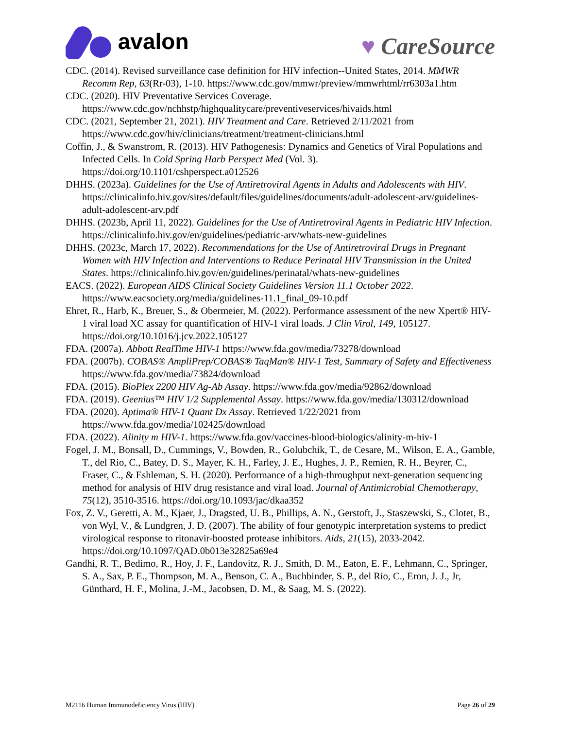avalon
♥ CareSource
CDC. (2014). Revised surveillance case definition for HIV infection--United States, 2014. MMWR Recomm Rep, 63(Rr-03), 1-10. https://www.cdc.gov/mmwr/preview/mmwrhtml/rr6303a1.htm
CDC. (2020). HIV Preventative Services Coverage. https://www.cdc.gov/nchhstp/highqualitycare/preventiveservices/hivaids.html
CDC. (2021, September 21, 2021). HIV Treatment and Care. Retrieved 2/11/2021 from https://www.cdc.gov/hiv/clinicians/treatment/treatment-clinicians.html
Coffin, J., & Swanstrom, R. (2013). HIV Pathogenesis: Dynamics and Genetics of Viral Populations and Infected Cells. In Cold Spring Harb Perspect Med (Vol. 3). https://doi.org/10.1101/cshperspect.a012526
DHHS. (2023a). Guidelines for the Use of Antiretroviral Agents in Adults and Adolescents with HIV. https://clinicalinfo.hiv.gov/sites/default/files/guidelines/documents/adult-adolescent-arv/guidelines-adult-adolescent-arv.pdf
DHHS. (2023b, April 11, 2022). Guidelines for the Use of Antiretroviral Agents in Pediatric HIV Infection. https://clinicalinfo.hiv.gov/en/guidelines/pediatric-arv/whats-new-guidelines
DHHS. (2023c, March 17, 2022). Recommendations for the Use of Antiretroviral Drugs in Pregnant Women with HIV Infection and Interventions to Reduce Perinatal HIV Transmission in the United States. https://clinicalinfo.hiv.gov/en/guidelines/perinatal/whats-new-guidelines
EACS. (2022). European AIDS Clinical Society Guidelines Version 11.1 October 2022. https://www.eacsociety.org/media/guidelines-11.1_final_09-10.pdf
Ehret, R., Harb, K., Breuer, S., & Obermeier, M. (2022). Performance assessment of the new Xpert® HIV-1 viral load XC assay for quantification of HIV-1 viral loads. J Clin Virol, 149, 105127. https://doi.org/10.1016/j.jcv.2022.105127
FDA. (2007a). Abbott RealTime HIV-1 https://www.fda.gov/media/73278/download
FDA. (2007b). COBAS® AmpliPrep/COBAS® TaqMan® HIV-1 Test, Summary of Safety and Effectiveness https://www.fda.gov/media/73824/download
FDA. (2015). BioPlex 2200 HIV Ag-Ab Assay. https://www.fda.gov/media/92862/download
FDA. (2019). Geenius™ HIV 1/2 Supplemental Assay. https://www.fda.gov/media/130312/download
FDA. (2020). Aptima® HIV-1 Quant Dx Assay. Retrieved 1/22/2021 from https://www.fda.gov/media/102425/download
FDA. (2022). Alinity m HIV-1. https://www.fda.gov/vaccines-blood-biologics/alinity-m-hiv-1
Fogel, J. M., Bonsall, D., Cummings, V., Bowden, R., Golubchik, T., de Cesare, M., Wilson, E. A., Gamble, T., del Rio, C., Batey, D. S., Mayer, K. H., Farley, J. E., Hughes, J. P., Remien, R. H., Beyrer, C., Fraser, C., & Eshleman, S. H. (2020). Performance of a high-throughput next-generation sequencing method for analysis of HIV drug resistance and viral load. Journal of Antimicrobial Chemotherapy, 75(12), 3510-3516. https://doi.org/10.1093/jac/dkaa352
Fox, Z. V., Geretti, A. M., Kjaer, J., Dragsted, U. B., Phillips, A. N., Gerstoft, J., Staszewski, S., Clotet, B., von Wyl, V., & Lundgren, J. D. (2007). The ability of four genotypic interpretation systems to predict virological response to ritonavir-boosted protease inhibitors. Aids, 21(15), 2033-2042. https://doi.org/10.1097/QAD.0b013e32825a69e4
Gandhi, R. T., Bedimo, R., Hoy, J. F., Landovitz, R. J., Smith, D. M., Eaton, E. F., Lehmann, C., Springer, S. A., Sax, P. E., Thompson, M. A., Benson, C. A., Buchbinder, S. P., del Rio, C., Eron, J. J., Jr, Günthard, H. F., Molina, J.-M., Jacobsen, D. M., & Saag, M. S. (2022).
M2116 Human Immunodeficiency Virus (HIV) Page 26 of 29